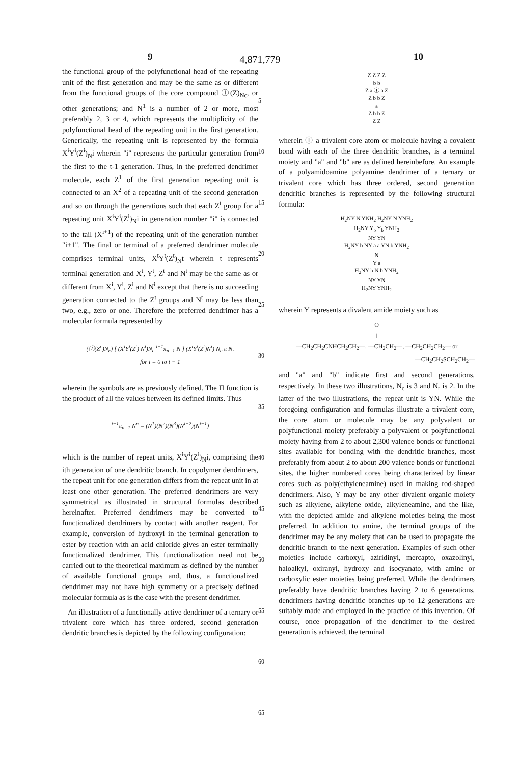4,871,779
9 10
the functional group of the polyfunctional head of the repeating unit of the first generation and may be the same as or different from the functional groups of the core compound Ⓘ(Z)<sub>Nc</sub>, or other generations; and N<sup>1</sup> is a number of 2 or more, most preferably 2, 3 or 4, which represents the multiplicity of the polyfunctional head of the repeating unit in the first generation. Generically, the repeating unit is represented by the formula X<sup>i</sup>Y<sup>i</sup>(Z<sup>i</sup>)<sub>N</sub>i wherein "i" represents the particular generation from the first to the t-1 generation. Thus, in the preferred dendrimer molecule, each Z<sup>1</sup> of the first generation repeating unit is connected to an X<sup>2</sup> of a repeating unit of the second generation and so on through the generations such that each Z<sup>i</sup> group for a repeating unit X<sup>i</sup>Y<sup>i</sup>(Z<sup>i</sup>)<sub>N</sub>i in generation number "i" is connected to the tail (X<sup>i+1</sup>) of the repeating unit of the generation number "i+1". The final or terminal of a preferred dendrimer molecule comprises terminal units, X<sup>t</sup>Y<sup>t</sup>(Z<sup>t</sup>)<sub>N</sub>t wherein t represents terminal generation and X<sup>t</sup>, Y<sup>t</sup>, Z<sup>t</sup> and N<sup>t</sup> may be the same as or different from X<sup>i</sup>, Y<sup>i</sup>, Z<sup>i</sup> and N<sup>i</sup> except that there is no succeeding generation connected to the Z<sup>t</sup> groups and N<sup>t</sup> may be less than two, e.g., zero or one. Therefore the preferred dendrimer has a molecular formula represented by
(Ⓘ(Z<sup>c</sup>)N<sub>c</sub>) [ (X<sup>i</sup>Y<sup>i</sup>(Z<sup>i</sup>) N<sup>i</sup>)N<sub>c</sub> <sup>i−1</sup>π<sub>n=1</sub> N ] (X<sup>t</sup>Y<sup>t</sup>(Z<sup>t</sup>)N<sup>t</sup>) N<sub>c</sub> π N.
for i = 0 to t − 1
wherein the symbols are as previously defined. The Π function is the product of all the values between its defined limits. Thus
<sup>i−1</sup>π<sub>n=1</sub> N<sup>n</sup> = (N<sup>1</sup>)(N<sup>2</sup>)(N<sup>3</sup>)(N<sup>i−2</sup>)(N<sup>i−1</sup>)
which is the number of repeat units, X<sup>i</sup>Y<sup>i</sup>(Z<sup>i</sup>)<sub>N</sub>i, comprising the ith generation of one dendritic branch. In copolymer dendrimers, the repeat unit for one generation differs from the repeat unit in at least one other generation. The preferred dendrimers are very symmetrical as illustrated in structural formulas described hereinafter. Preferred dendrimers may be converted to functionalized dendrimers by contact with another reagent. For example, conversion of hydroxyl in the terminal generation to ester by reaction with an acid chloride gives an ester terminally functionalized dendrimer. This functionalization need not be carried out to the theoretical maximum as defined by the number of available functional groups and, thus, a functionalized dendrimer may not have high symmetry or a precisely defined molecular formula as is the case with the present dendrimer.
An illustration of a functionally active dendrimer of a ternary or trivalent core which has three ordered, second generation dendritic branches is depicted by the following configuration:
5
10
15
20
25
30
35
40
45
50
55
60
65
Z Z Z Z
b b
Z a Ⓘ a Z
Z b b Z
a
Z b b Z
Z Z
wherein Ⓘ a trivalent core atom or molecule having a covalent bond with each of the three dendritic branches, is a terminal moiety and "a" and "b" are as defined hereinbefore. An example of a polyamidoamine polyamine dendrimer of a ternary or trivalent core which has three ordered, second generation dendritic branches is represented by the following structural formula:
H<sub>2</sub>NY N YNH<sub>2</sub> H<sub>2</sub>NY N YNH<sub>2</sub>
H<sub>2</sub>NY Y<sub>b</sub> Y<sub>b</sub> YNH<sub>2</sub>
NY YN
H<sub>2</sub>NY b NY a a YN b YNH<sub>2</sub>
N
Y a
H<sub>2</sub>NY b N b YNH<sub>2</sub>
NY YN
H<sub>2</sub>NY YNH<sub>2</sub>
wherein Y represents a divalent amide moiety such as
O
‖
—CH<sub>2</sub>CH<sub>2</sub>CNHCH<sub>2</sub>CH<sub>2</sub>—, —CH<sub>2</sub>CH<sub>2</sub>—, —CH<sub>2</sub>CH<sub>2</sub>CH<sub>2</sub>— or
—CH<sub>2</sub>CH<sub>2</sub>SCH<sub>2</sub>CH<sub>2</sub>—
and "a" and "b" indicate first and second generations, respectively. In these two illustrations, N<sub>c</sub> is 3 and N<sub>r</sub> is 2. In the latter of the two illustrations, the repeat unit is YN. While the foregoing configuration and formulas illustrate a trivalent core, the core atom or molecule may be any polyvalent or polyfunctional moiety preferably a polyvalent or polyfunctional moiety having from 2 to about 2,300 valence bonds or functional sites available for bonding with the dendritic branches, most preferably from about 2 to about 200 valence bonds or functional sites, the higher numbered cores being characterized by linear cores such as poly(ethyleneamine) used in making rod-shaped dendrimers. Also, Y may be any other divalent organic moiety such as alkylene, alkylene oxide, alkyleneamine, and the like, with the depicted amide and alkylene moieties being the most preferred. In addition to amine, the terminal groups of the dendrimer may be any moiety that can be used to propagate the dendritic branch to the next generation. Examples of such other moieties include carboxyl, aziridinyl, mercapto, oxazolinyl, haloalkyl, oxiranyl, hydroxy and isocyanato, with amine or carboxylic ester moieties being preferred. While the dendrimers preferably have dendritic branches having 2 to 6 generations, dendrimers having dendritic branches up to 12 generations are suitably made and employed in the practice of this invention. Of course, once propagation of the dendrimer to the desired generation is achieved, the terminal